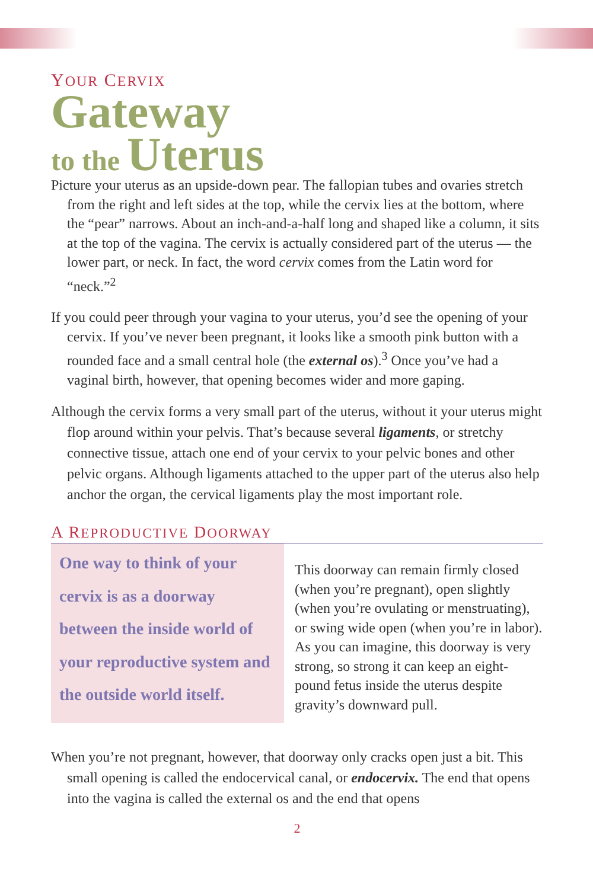YOUR CERVIX
Gateway
to the Uterus
Picture your uterus as an upside-down pear. The fallopian tubes and ovaries stretch from the right and left sides at the top, while the cervix lies at the bottom, where the “pear” narrows. About an inch-and-a-half long and shaped like a column, it sits at the top of the vagina. The cervix is actually considered part of the uterus — the lower part, or neck. In fact, the word cervix comes from the Latin word for “neck.”<sup>2</sup>
If you could peer through your vagina to your uterus, you’d see the opening of your cervix. If you’ve never been pregnant, it looks like a smooth pink button with a rounded face and a small central hole (the external os).<sup>3</sup> Once you’ve had a vaginal birth, however, that opening becomes wider and more gaping.
Although the cervix forms a very small part of the uterus, without it your uterus might flop around within your pelvis. That’s because several ligaments, or stretchy connective tissue, attach one end of your cervix to your pelvic bones and other pelvic organs. Although ligaments attached to the upper part of the uterus also help anchor the organ, the cervical ligaments play the most important role.
A REPRODUCTIVE DOORWAY
One way to think of your cervix is as a doorway between the inside world of your reproductive system and the outside world itself.
This doorway can remain firmly closed (when you’re pregnant), open slightly (when you’re ovulating or menstruating), or swing wide open (when you’re in labor). As you can imagine, this doorway is very strong, so strong it can keep an eight-pound fetus inside the uterus despite gravity’s downward pull.
When you’re not pregnant, however, that doorway only cracks open just a bit. This small opening is called the endocervical canal, or endocervix. The end that opens into the vagina is called the external os and the end that opens
2